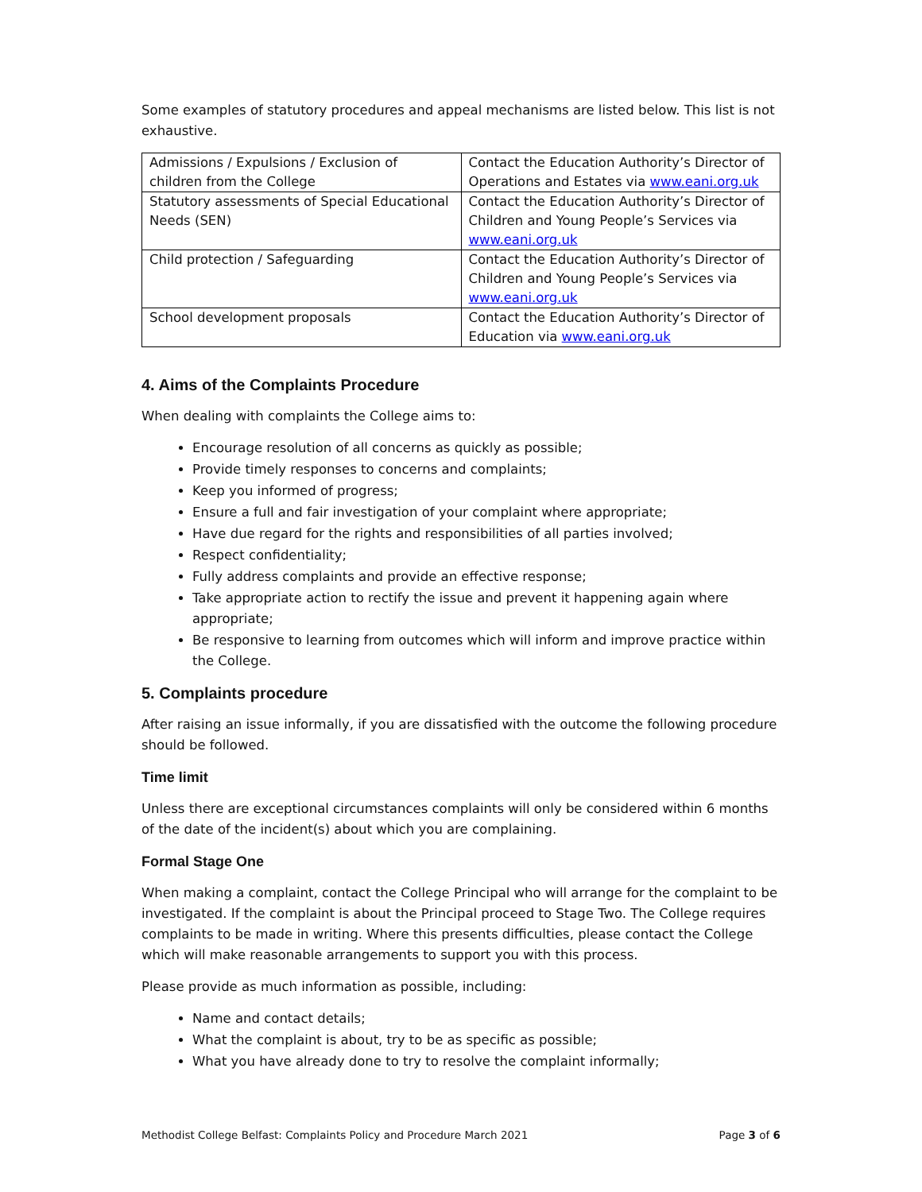Some examples of statutory procedures and appeal mechanisms are listed below. This list is not exhaustive.
| Admissions / Expulsions / Exclusion of children from the College | Contact the Education Authority’s Director of Operations and Estates via www.eani.org.uk |
| Statutory assessments of Special Educational Needs (SEN) | Contact the Education Authority’s Director of Children and Young People’s Services via www.eani.org.uk |
| Child protection / Safeguarding | Contact the Education Authority’s Director of Children and Young People’s Services via www.eani.org.uk |
| School development proposals | Contact the Education Authority’s Director of Education via www.eani.org.uk |
4. Aims of the Complaints Procedure
When dealing with complaints the College aims to:
Encourage resolution of all concerns as quickly as possible;
Provide timely responses to concerns and complaints;
Keep you informed of progress;
Ensure a full and fair investigation of your complaint where appropriate;
Have due regard for the rights and responsibilities of all parties involved;
Respect confidentiality;
Fully address complaints and provide an effective response;
Take appropriate action to rectify the issue and prevent it happening again where appropriate;
Be responsive to learning from outcomes which will inform and improve practice within the College.
5. Complaints procedure
After raising an issue informally, if you are dissatisfied with the outcome the following procedure should be followed.
Time limit
Unless there are exceptional circumstances complaints will only be considered within 6 months of the date of the incident(s) about which you are complaining.
Formal Stage One
When making a complaint, contact the College Principal who will arrange for the complaint to be investigated. If the complaint is about the Principal proceed to Stage Two. The College requires complaints to be made in writing. Where this presents difficulties, please contact the College which will make reasonable arrangements to support you with this process.
Please provide as much information as possible, including:
Name and contact details;
What the complaint is about, try to be as specific as possible;
What you have already done to try to resolve the complaint informally;
Methodist College Belfast: Complaints Policy and Procedure March 2021 Page 3 of 6